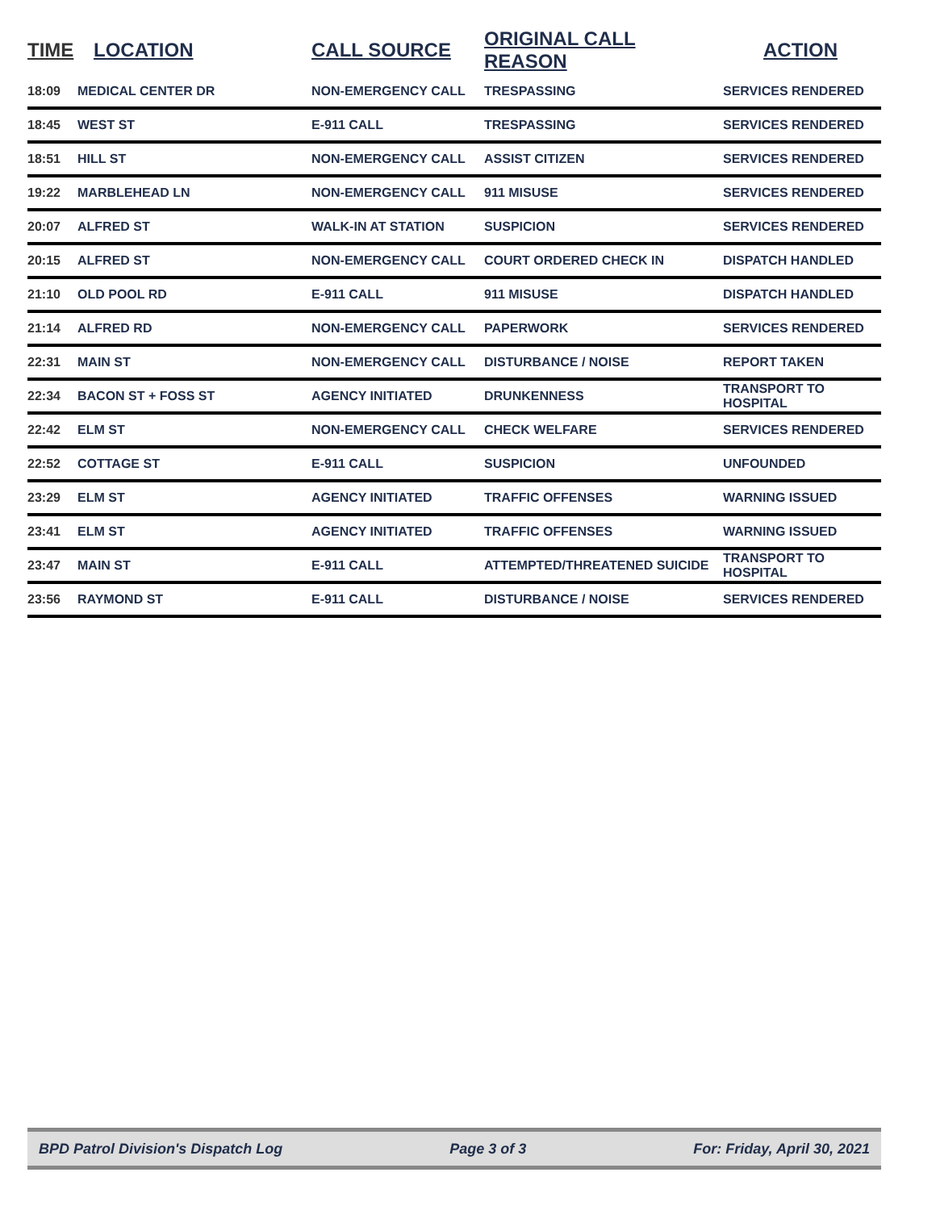| TIME | LOCATION | CALL SOURCE | ORIGINAL CALL REASON | ACTION |
| --- | --- | --- | --- | --- |
| 18:09 | MEDICAL CENTER DR | NON-EMERGENCY CALL | TRESPASSING | SERVICES RENDERED |
| 18:45 | WEST ST | E-911 CALL | TRESPASSING | SERVICES RENDERED |
| 18:51 | HILL ST | NON-EMERGENCY CALL | ASSIST CITIZEN | SERVICES RENDERED |
| 19:22 | MARBLEHEAD LN | NON-EMERGENCY CALL | 911 MISUSE | SERVICES RENDERED |
| 20:07 | ALFRED ST | WALK-IN AT STATION | SUSPICION | SERVICES RENDERED |
| 20:15 | ALFRED ST | NON-EMERGENCY CALL | COURT ORDERED CHECK IN | DISPATCH HANDLED |
| 21:10 | OLD POOL RD | E-911 CALL | 911 MISUSE | DISPATCH HANDLED |
| 21:14 | ALFRED RD | NON-EMERGENCY CALL | PAPERWORK | SERVICES RENDERED |
| 22:31 | MAIN ST | NON-EMERGENCY CALL | DISTURBANCE / NOISE | REPORT TAKEN |
| 22:34 | BACON ST + FOSS ST | AGENCY INITIATED | DRUNKENNESS | TRANSPORT TO HOSPITAL |
| 22:42 | ELM ST | NON-EMERGENCY CALL | CHECK WELFARE | SERVICES RENDERED |
| 22:52 | COTTAGE ST | E-911 CALL | SUSPICION | UNFOUNDED |
| 23:29 | ELM ST | AGENCY INITIATED | TRAFFIC OFFENSES | WARNING ISSUED |
| 23:41 | ELM ST | AGENCY INITIATED | TRAFFIC OFFENSES | WARNING ISSUED |
| 23:47 | MAIN ST | E-911 CALL | ATTEMPTED/THREATENED SUICIDE | TRANSPORT TO HOSPITAL |
| 23:56 | RAYMOND ST | E-911 CALL | DISTURBANCE / NOISE | SERVICES RENDERED |
BPD Patrol Division's Dispatch Log Page 3 of 3 For: Friday, April 30, 2021